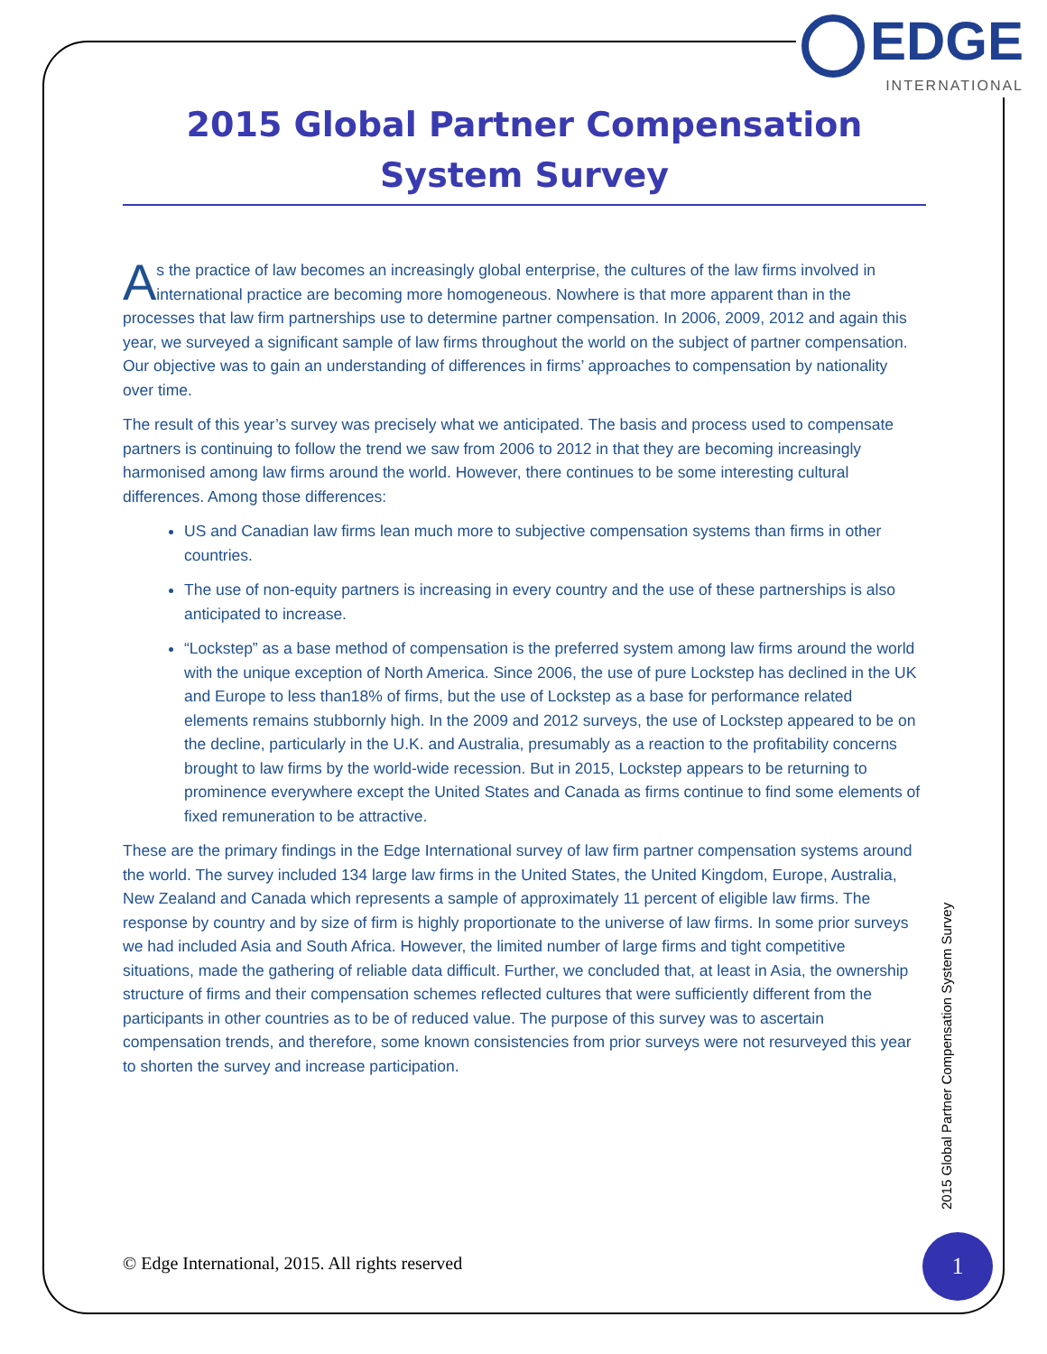EDGE
INTERNATIONAL
2015 Global Partner Compensation
System Survey
As the practice of law becomes an increasingly global enterprise, the cultures of the law firms involved in international practice are becoming more homogeneous. Nowhere is that more apparent than in the processes that law firm partnerships use to determine partner compensation. In 2006, 2009, 2012 and again this year, we surveyed a significant sample of law firms throughout the world on the subject of partner compensation. Our objective was to gain an understanding of differences in firms’ approaches to compensation by nationality over time.
The result of this year’s survey was precisely what we anticipated. The basis and process used to compensate partners is continuing to follow the trend we saw from 2006 to 2012 in that they are becoming increasingly harmonised among law firms around the world. However, there continues to be some interesting cultural differences. Among those differences:
US and Canadian law firms lean much more to subjective compensation systems than firms in other countries.
The use of non-equity partners is increasing in every country and the use of these partnerships is also anticipated to increase.
“Lockstep” as a base method of compensation is the preferred system among law firms around the world with the unique exception of North America. Since 2006, the use of pure Lockstep has declined in the UK and Europe to less than18% of firms, but the use of Lockstep as a base for performance related elements remains stubbornly high. In the 2009 and 2012 surveys, the use of Lockstep appeared to be on the decline, particularly in the U.K. and Australia, presumably as a reaction to the profitability concerns brought to law firms by the world-wide recession. But in 2015, Lockstep appears to be returning to prominence everywhere except the United States and Canada as firms continue to find some elements of fixed remuneration to be attractive.
These are the primary findings in the Edge International survey of law firm partner compensation systems around the world. The survey included 134 large law firms in the United States, the United Kingdom, Europe, Australia, New Zealand and Canada which represents a sample of approximately 11 percent of eligible law firms. The response by country and by size of firm is highly proportionate to the universe of law firms. In some prior surveys we had included Asia and South Africa. However, the limited number of large firms and tight competitive situations, made the gathering of reliable data difficult. Further, we concluded that, at least in Asia, the ownership structure of firms and their compensation schemes reflected cultures that were sufficiently different from the participants in other countries as to be of reduced value. The purpose of this survey was to ascertain compensation trends, and therefore, some known consistencies from prior surveys were not resurveyed this year to shorten the survey and increase participation.
2015 Global Partner Compensation System Survey
© Edge International, 2015. All rights reserved
1